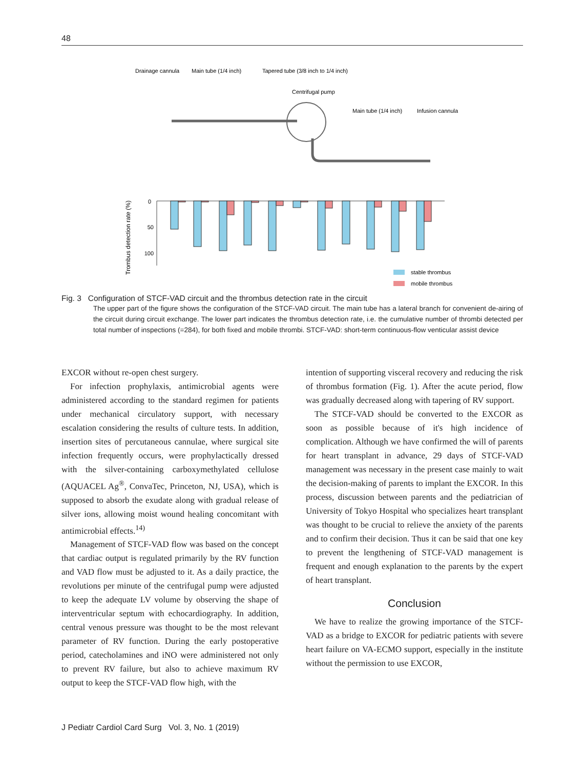48
Drainage cannula
Main tube (1/4 inch)
Tapered tube (3/8 inch to 1/4 inch)
Centrifugal pump
Main tube (1/4 inch)
Infusion cannula
0
50
100
Trombus detection rate (%)
stable thrombus
mobile thrombus
Fig. 3 Configuration of STCF-VAD circuit and the thrombus detection rate in the circuit
The upper part of the figure shows the configuration of the STCF-VAD circuit. The main tube has a lateral branch for convenient de-airing of the circuit during circuit exchange. The lower part indicates the thrombus detection rate, i.e. the cumulative number of thrombi detected per total number of inspections (=284), for both fixed and mobile thrombi. STCF-VAD: short-term continuous-flow venticular assist device
EXCOR without re-open chest surgery.
For infection prophylaxis, antimicrobial agents were administered according to the standard regimen for patients under mechanical circulatory support, with necessary escalation considering the results of culture tests. In addition, insertion sites of percutaneous cannulae, where surgical site infection frequently occurs, were prophylactically dressed with the silver-containing carboxymethylated cellulose (AQUACEL Ag<sup>®</sup>, ConvaTec, Princeton, NJ, USA), which is supposed to absorb the exudate along with gradual release of silver ions, allowing moist wound healing concomitant with antimicrobial effects.<sup>14)</sup>
Management of STCF-VAD flow was based on the concept that cardiac output is regulated primarily by the RV function and VAD flow must be adjusted to it. As a daily practice, the revolutions per minute of the centrifugal pump were adjusted to keep the adequate LV volume by observing the shape of interventricular septum with echocardiography. In addition, central venous pressure was thought to be the most relevant parameter of RV function. During the early postoperative period, catecholamines and iNO were administered not only to prevent RV failure, but also to achieve maximum RV output to keep the STCF-VAD flow high, with the
intention of supporting visceral recovery and reducing the risk of thrombus formation (Fig. 1). After the acute period, flow was gradually decreased along with tapering of RV support.
The STCF-VAD should be converted to the EXCOR as soon as possible because of it's high incidence of complication. Although we have confirmed the will of parents for heart transplant in advance, 29 days of STCF-VAD management was necessary in the present case mainly to wait the decision-making of parents to implant the EXCOR. In this process, discussion between parents and the pediatrician of University of Tokyo Hospital who specializes heart transplant was thought to be crucial to relieve the anxiety of the parents and to confirm their decision. Thus it can be said that one key to prevent the lengthening of STCF-VAD management is frequent and enough explanation to the parents by the expert of heart transplant.
Conclusion
We have to realize the growing importance of the STCF-VAD as a bridge to EXCOR for pediatric patients with severe heart failure on VA-ECMO support, especially in the institute without the permission to use EXCOR,
J Pediatr Cardiol Card Surg Vol. 3, No. 1 (2019)